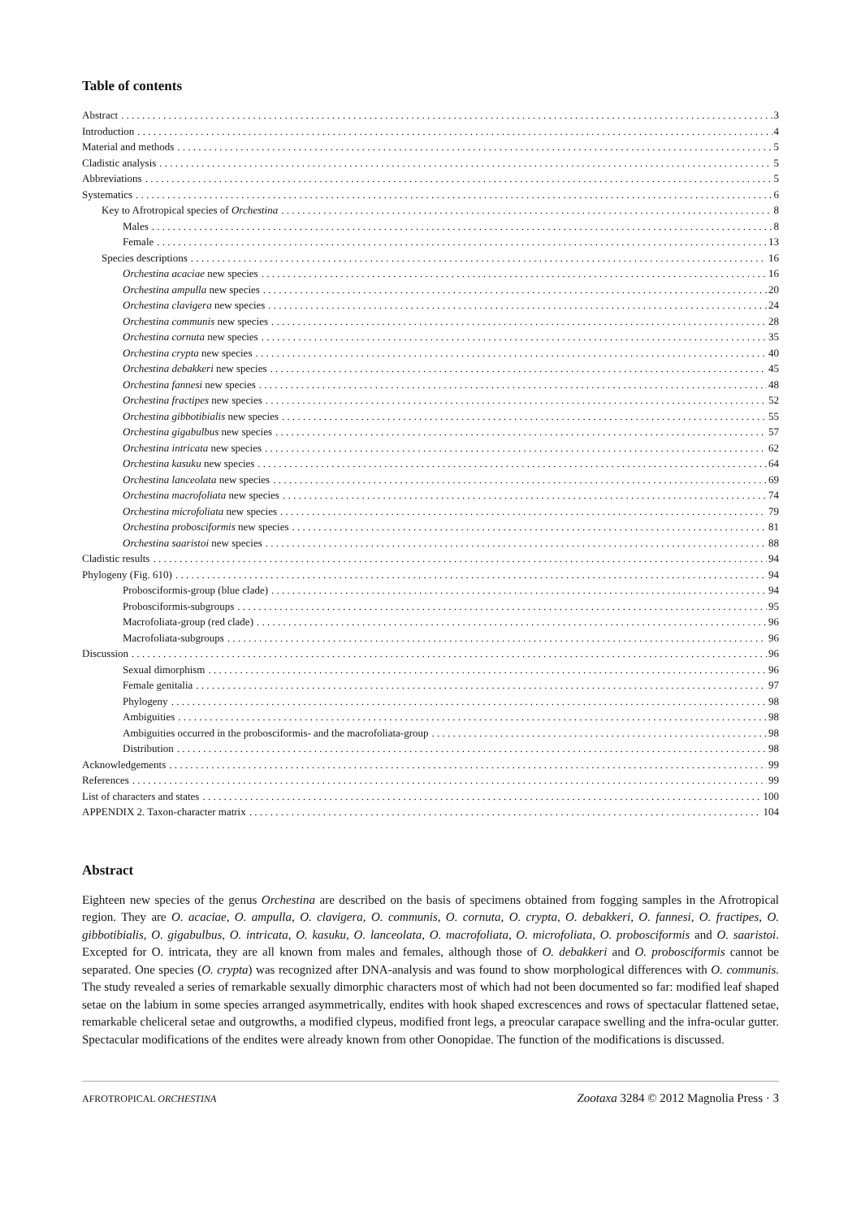Table of contents
Abstract 3
Introduction 4
Material and methods 5
Cladistic analysis 5
Abbreviations 5
Systematics 6
Key to Afrotropical species of Orchestina 8
Males 8
Female 13
Species descriptions 16
Orchestina acaciae new species 16
Orchestina ampulla new species 20
Orchestina clavigera new species 24
Orchestina communis new species 28
Orchestina cornuta new species 35
Orchestina crypta new species 40
Orchestina debakkeri new species 45
Orchestina fannesi new species 48
Orchestina fractipes new species 52
Orchestina gibbotibialis new species 55
Orchestina gigabulbus new species 57
Orchestina intricata new species 62
Orchestina kasuku new species 64
Orchestina lanceolata new species 69
Orchestina macrofoliata new species 74
Orchestina microfoliata new species 79
Orchestina probosciformis new species 81
Orchestina saaristoi new species 88
Cladistic results 94
Phylogeny (Fig. 610) 94
Probosciformis-group (blue clade) 94
Probosciformis-subgroups 95
Macrofoliata-group (red clade) 96
Macrofoliata-subgroups 96
Discussion 96
Sexual dimorphism 96
Female genitalia 97
Phylogeny 98
Ambiguities 98
Ambiguities occurred in the probosciformis- and the macrofoliata-group 98
Distribution 98
Acknowledgements 99
References 99
List of characters and states 100
APPENDIX 2. Taxon-character matrix 104
Abstract
Eighteen new species of the genus Orchestina are described on the basis of specimens obtained from fogging samples in the Afrotropical region. They are O. acaciae, O. ampulla, O. clavigera, O. communis, O. cornuta, O. crypta, O. debakkeri, O. fannesi, O. fractipes, O. gibbotibialis, O. gigabulbus, O. intricata, O. kasuku, O. lanceolata, O. macrofoliata, O. microfoliata, O. probosciformis and O. saaristoi. Excepted for O. intricata, they are all known from males and females, although those of O. debakkeri and O. probosciformis cannot be separated. One species (O. crypta) was recognized after DNA-analysis and was found to show morphological differences with O. communis. The study revealed a series of remarkable sexually dimorphic characters most of which had not been documented so far: modified leaf shaped setae on the labium in some species arranged asymmetrically, endites with hook shaped excrescences and rows of spectacular flattened setae, remarkable cheliceral setae and outgrowths, a modified clypeus, modified front legs, a preocular carapace swelling and the infra-ocular gutter. Spectacular modifications of the endites were already known from other Oonopidae. The function of the modifications is discussed.
AFROTROPICAL ORCHESTINA Zootaxa 3284 © 2012 Magnolia Press · 3